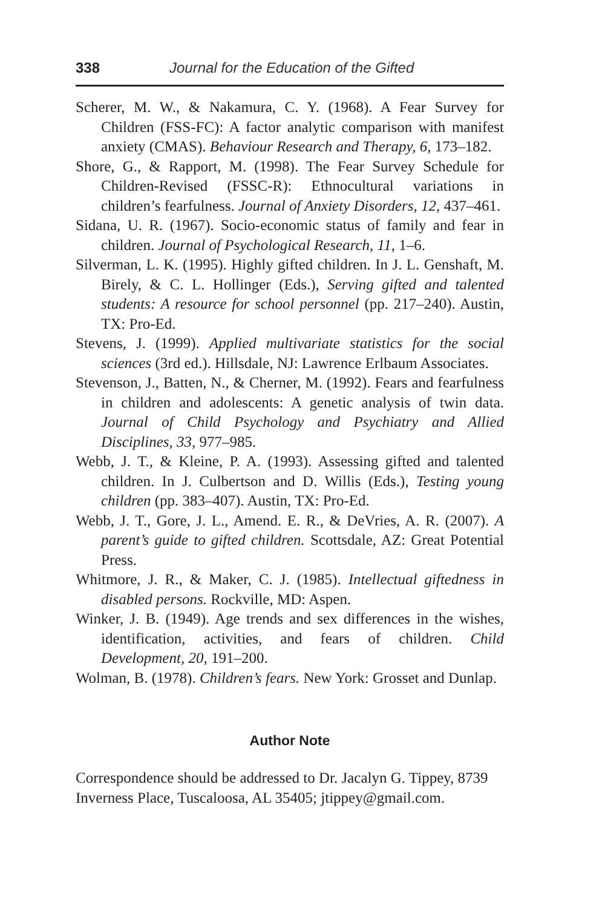338 Journal for the Education of the Gifted
Scherer, M. W., & Nakamura, C. Y. (1968). A Fear Survey for Children (FSS-FC): A factor analytic comparison with manifest anxiety (CMAS). Behaviour Research and Therapy, 6, 173–182.
Shore, G., & Rapport, M. (1998). The Fear Survey Schedule for Children-Revised (FSSC-R): Ethnocultural variations in children’s fearfulness. Journal of Anxiety Disorders, 12, 437–461.
Sidana, U. R. (1967). Socio-economic status of family and fear in children. Journal of Psychological Research, 11, 1–6.
Silverman, L. K. (1995). Highly gifted children. In J. L. Genshaft, M. Birely, & C. L. Hollinger (Eds.), Serving gifted and talented students: A resource for school personnel (pp. 217–240). Austin, TX: Pro-Ed.
Stevens, J. (1999). Applied multivariate statistics for the social sciences (3rd ed.). Hillsdale, NJ: Lawrence Erlbaum Associates.
Stevenson, J., Batten, N., & Cherner, M. (1992). Fears and fearfulness in children and adolescents: A genetic analysis of twin data. Journal of Child Psychology and Psychiatry and Allied Disciplines, 33, 977–985.
Webb, J. T., & Kleine, P. A. (1993). Assessing gifted and talented children. In J. Culbertson and D. Willis (Eds.), Testing young children (pp. 383–407). Austin, TX: Pro-Ed.
Webb, J. T., Gore, J. L., Amend. E. R., & DeVries, A. R. (2007). A parent’s guide to gifted children. Scottsdale, AZ: Great Potential Press.
Whitmore, J. R., & Maker, C. J. (1985). Intellectual giftedness in disabled persons. Rockville, MD: Aspen.
Winker, J. B. (1949). Age trends and sex differences in the wishes, identification, activities, and fears of children. Child Development, 20, 191–200.
Wolman, B. (1978). Children’s fears. New York: Grosset and Dunlap.
Author Note
Correspondence should be addressed to Dr. Jacalyn G. Tippey, 8739 Inverness Place, Tuscaloosa, AL 35405; jtippey@gmail.com.